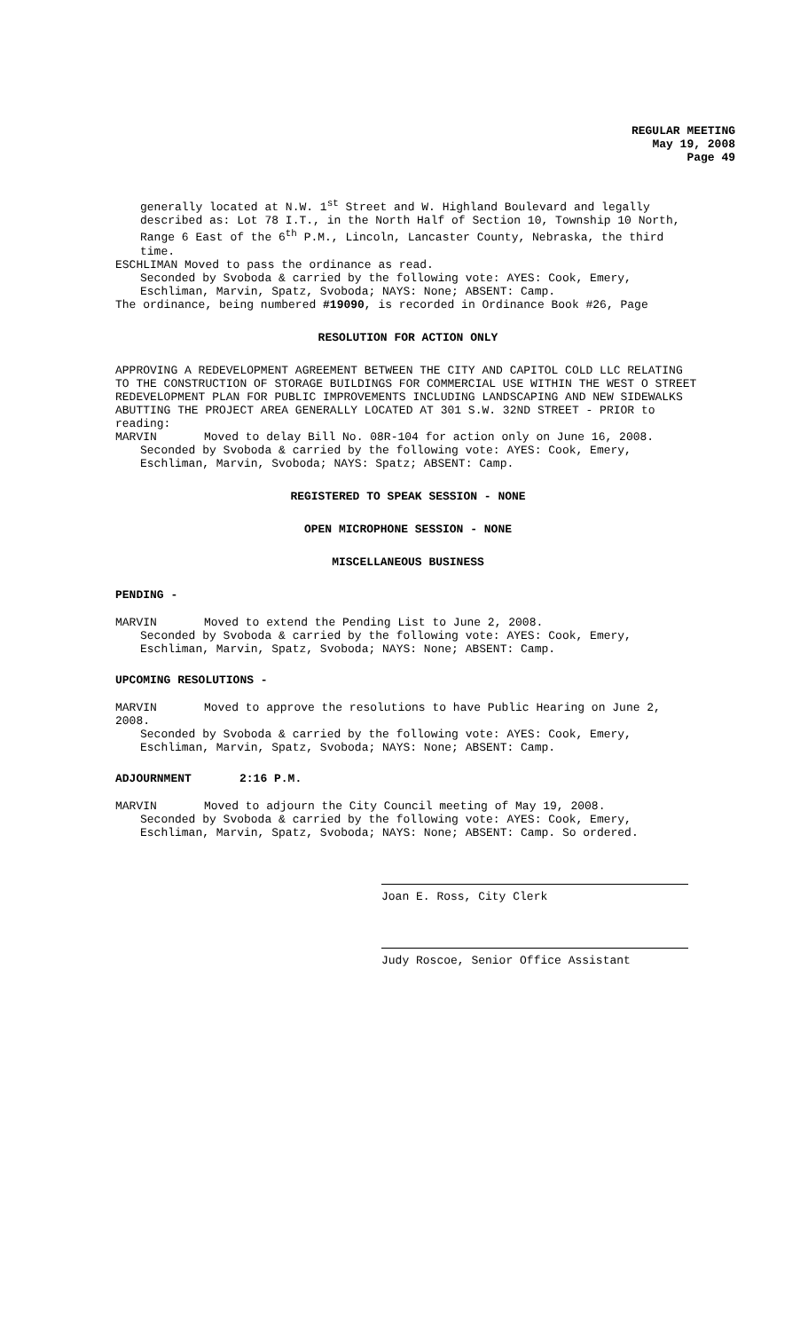REGULAR MEETING
May 19, 2008
Page 49
generally located at N.W. 1<sup>st</sup> Street and W. Highland Boulevard and legally described as: Lot 78 I.T., in the North Half of Section 10, Township 10 North, Range 6 East of the 6<sup>th</sup> P.M., Lincoln, Lancaster County, Nebraska, the third time.
ESCHLIMAN Moved to pass the ordinance as read.
Seconded by Svoboda & carried by the following vote: AYES: Cook, Emery, Eschliman, Marvin, Spatz, Svoboda; NAYS: None; ABSENT: Camp.
The ordinance, being numbered #19090, is recorded in Ordinance Book #26, Page
RESOLUTION FOR ACTION ONLY
APPROVING A REDEVELOPMENT AGREEMENT BETWEEN THE CITY AND CAPITOL COLD LLC RELATING TO THE CONSTRUCTION OF STORAGE BUILDINGS FOR COMMERCIAL USE WITHIN THE WEST O STREET REDEVELOPMENT PLAN FOR PUBLIC IMPROVEMENTS INCLUDING LANDSCAPING AND NEW SIDEWALKS ABUTTING THE PROJECT AREA GENERALLY LOCATED AT 301 S.W. 32ND STREET - PRIOR to reading:
MARVIN Moved to delay Bill No. 08R-104 for action only on June 16, 2008.
Seconded by Svoboda & carried by the following vote: AYES: Cook, Emery, Eschliman, Marvin, Svoboda; NAYS: Spatz; ABSENT: Camp.
REGISTERED TO SPEAK SESSION - NONE
OPEN MICROPHONE SESSION - NONE
MISCELLANEOUS BUSINESS
PENDING -
MARVIN Moved to extend the Pending List to June 2, 2008.
Seconded by Svoboda & carried by the following vote: AYES: Cook, Emery, Eschliman, Marvin, Spatz, Svoboda; NAYS: None; ABSENT: Camp.
UPCOMING RESOLUTIONS -
MARVIN Moved to approve the resolutions to have Public Hearing on June 2, 2008.
Seconded by Svoboda & carried by the following vote: AYES: Cook, Emery, Eschliman, Marvin, Spatz, Svoboda; NAYS: None; ABSENT: Camp.
ADJOURNMENT 2:16 P.M.
MARVIN Moved to adjourn the City Council meeting of May 19, 2008.
Seconded by Svoboda & carried by the following vote: AYES: Cook, Emery, Eschliman, Marvin, Spatz, Svoboda; NAYS: None; ABSENT: Camp. So ordered.
Joan E. Ross, City Clerk
Judy Roscoe, Senior Office Assistant